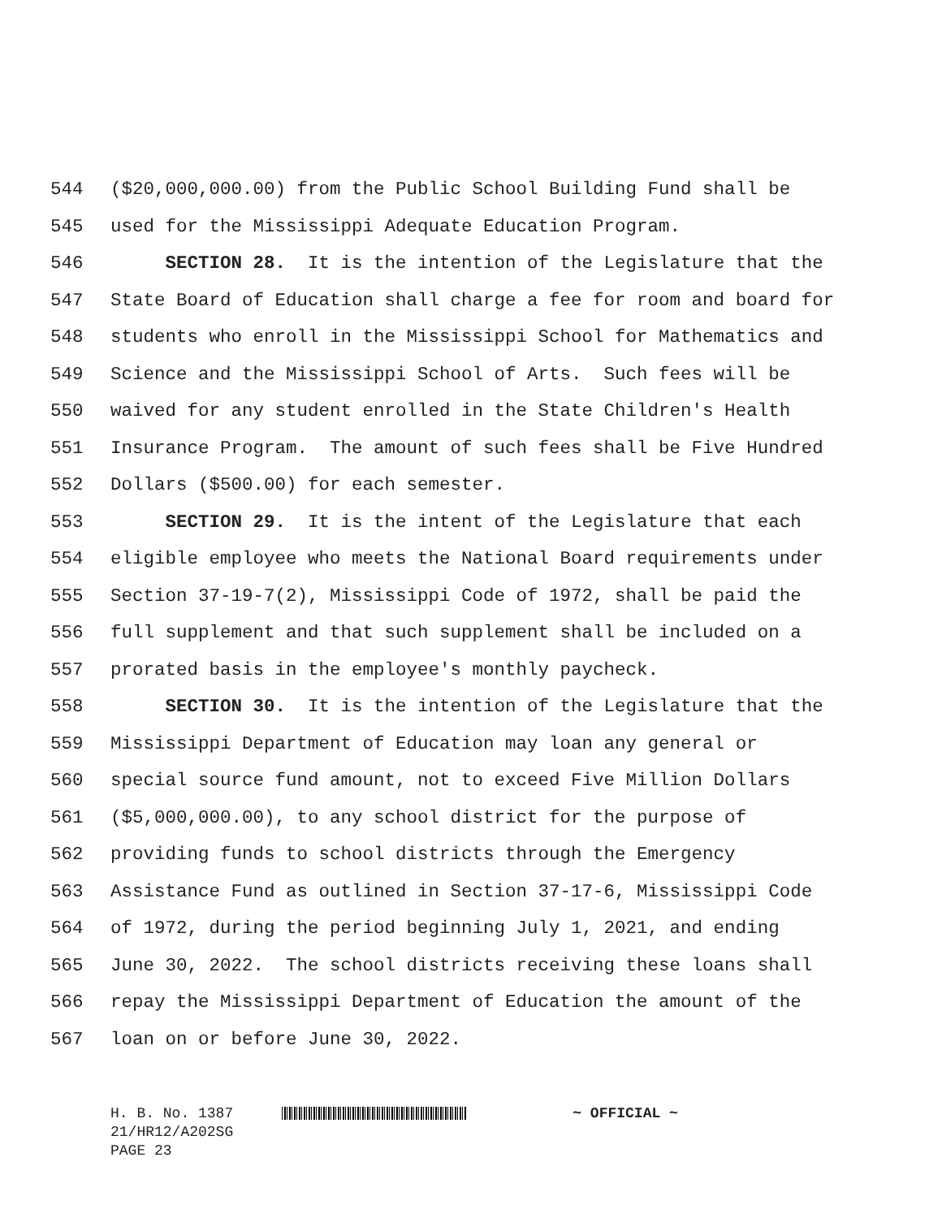544 ($20,000,000.00) from the Public School Building Fund shall be
545 used for the Mississippi Adequate Education Program.
546 SECTION 28. It is the intention of the Legislature that the
547 State Board of Education shall charge a fee for room and board for
548 students who enroll in the Mississippi School for Mathematics and
549 Science and the Mississippi School of Arts. Such fees will be
550 waived for any student enrolled in the State Children's Health
551 Insurance Program. The amount of such fees shall be Five Hundred
552 Dollars ($500.00) for each semester.
553 SECTION 29. It is the intent of the Legislature that each
554 eligible employee who meets the National Board requirements under
555 Section 37-19-7(2), Mississippi Code of 1972, shall be paid the
556 full supplement and that such supplement shall be included on a
557 prorated basis in the employee's monthly paycheck.
558 SECTION 30. It is the intention of the Legislature that the
559 Mississippi Department of Education may loan any general or
560 special source fund amount, not to exceed Five Million Dollars
561 ($5,000,000.00), to any school district for the purpose of
562 providing funds to school districts through the Emergency
563 Assistance Fund as outlined in Section 37-17-6, Mississippi Code
564 of 1972, during the period beginning July 1, 2021, and ending
565 June 30, 2022. The school districts receiving these loans shall
566 repay the Mississippi Department of Education the amount of the
567 loan on or before June 30, 2022.
H. B. No. 1387 ~ OFFICIAL ~
21/HR12/A202SG
PAGE 23